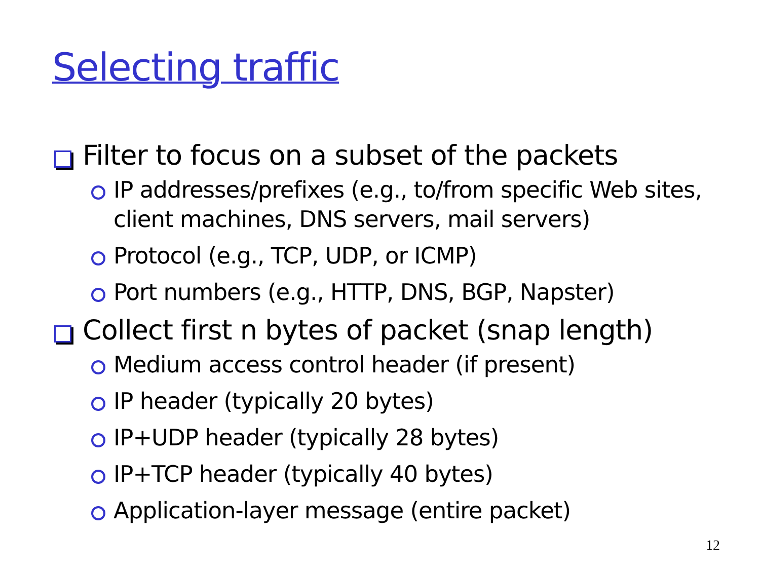Selecting traffic
Filter to focus on a subset of the packets
IP addresses/prefixes (e.g., to/from specific Web sites, client machines, DNS servers, mail servers)
Protocol (e.g., TCP, UDP, or ICMP)
Port numbers (e.g., HTTP, DNS, BGP, Napster)
Collect first n bytes of packet (snap length)
Medium access control header (if present)
IP header (typically 20 bytes)
IP+UDP header (typically 28 bytes)
IP+TCP header (typically 40 bytes)
Application-layer message (entire packet)
12